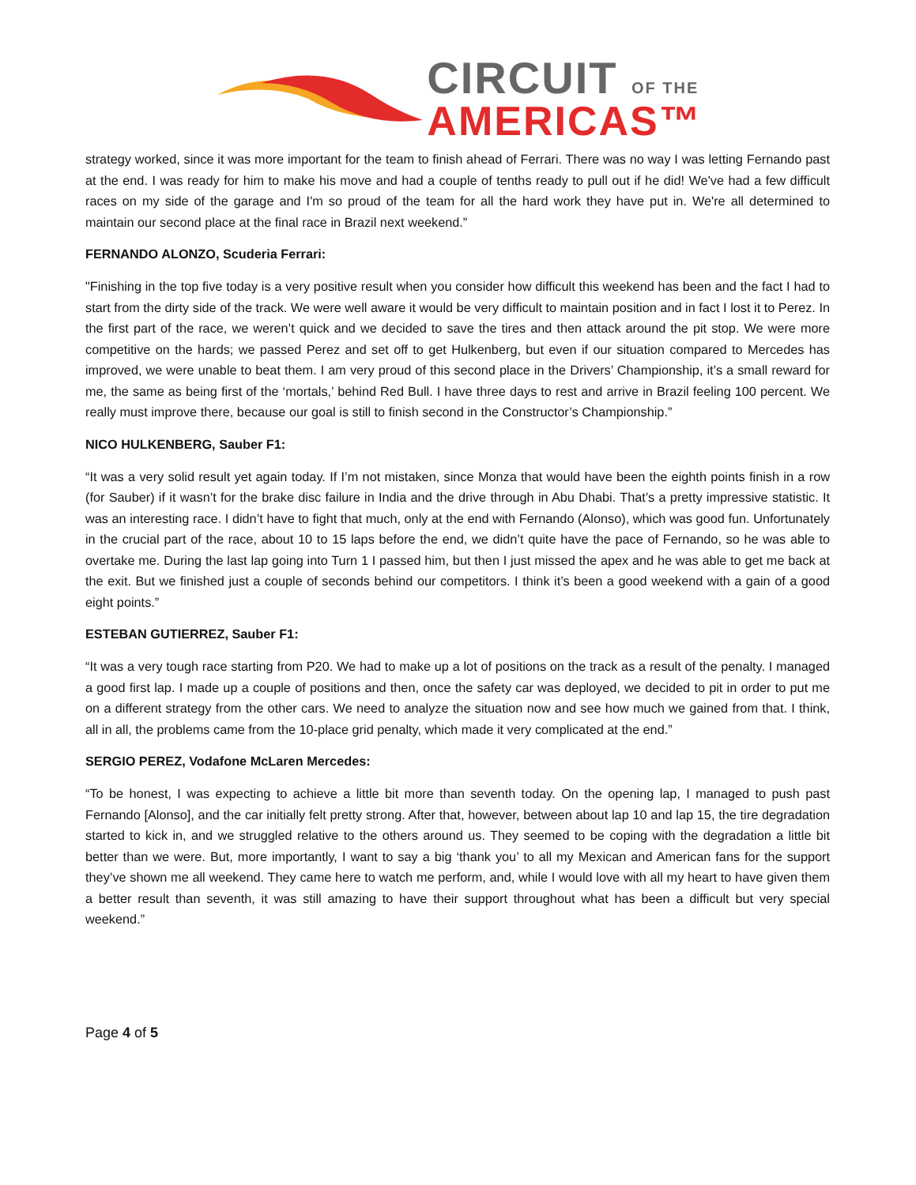CIRCUIT OF THE
AMERICAS™
strategy worked, since it was more important for the team to finish ahead of Ferrari. There was no way I was letting Fernando past at the end. I was ready for him to make his move and had a couple of tenths ready to pull out if he did! We've had a few difficult races on my side of the garage and I'm so proud of the team for all the hard work they have put in. We're all determined to maintain our second place at the final race in Brazil next weekend.”
FERNANDO ALONZO, Scuderia Ferrari:
"Finishing in the top five today is a very positive result when you consider how difficult this weekend has been and the fact I had to start from the dirty side of the track. We were well aware it would be very difficult to maintain position and in fact I lost it to Perez. In the first part of the race, we weren’t quick and we decided to save the tires and then attack around the pit stop. We were more competitive on the hards; we passed Perez and set off to get Hulkenberg, but even if our situation compared to Mercedes has improved, we were unable to beat them. I am very proud of this second place in the Drivers’ Championship, it’s a small reward for me, the same as being first of the ‘mortals,’ behind Red Bull. I have three days to rest and arrive in Brazil feeling 100 percent. We really must improve there, because our goal is still to finish second in the Constructor’s Championship.”
NICO HULKENBERG, Sauber F1:
“It was a very solid result yet again today. If I’m not mistaken, since Monza that would have been the eighth points finish in a row (for Sauber) if it wasn’t for the brake disc failure in India and the drive through in Abu Dhabi. That’s a pretty impressive statistic. It was an interesting race. I didn’t have to fight that much, only at the end with Fernando (Alonso), which was good fun. Unfortunately in the crucial part of the race, about 10 to 15 laps before the end, we didn’t quite have the pace of Fernando, so he was able to overtake me. During the last lap going into Turn 1 I passed him, but then I just missed the apex and he was able to get me back at the exit. But we finished just a couple of seconds behind our competitors. I think it’s been a good weekend with a gain of a good eight points.”
ESTEBAN GUTIERREZ, Sauber F1:
“It was a very tough race starting from P20. We had to make up a lot of positions on the track as a result of the penalty. I managed a good first lap. I made up a couple of positions and then, once the safety car was deployed, we decided to pit in order to put me on a different strategy from the other cars. We need to analyze the situation now and see how much we gained from that. I think, all in all, the problems came from the 10-place grid penalty, which made it very complicated at the end.”
SERGIO PEREZ, Vodafone McLaren Mercedes:
“To be honest, I was expecting to achieve a little bit more than seventh today. On the opening lap, I managed to push past Fernando [Alonso], and the car initially felt pretty strong. After that, however, between about lap 10 and lap 15, the tire degradation started to kick in, and we struggled relative to the others around us. They seemed to be coping with the degradation a little bit better than we were. But, more importantly, I want to say a big ‘thank you’ to all my Mexican and American fans for the support they’ve shown me all weekend. They came here to watch me perform, and, while I would love with all my heart to have given them a better result than seventh, it was still amazing to have their support throughout what has been a difficult but very special weekend.”
Page 4 of 5